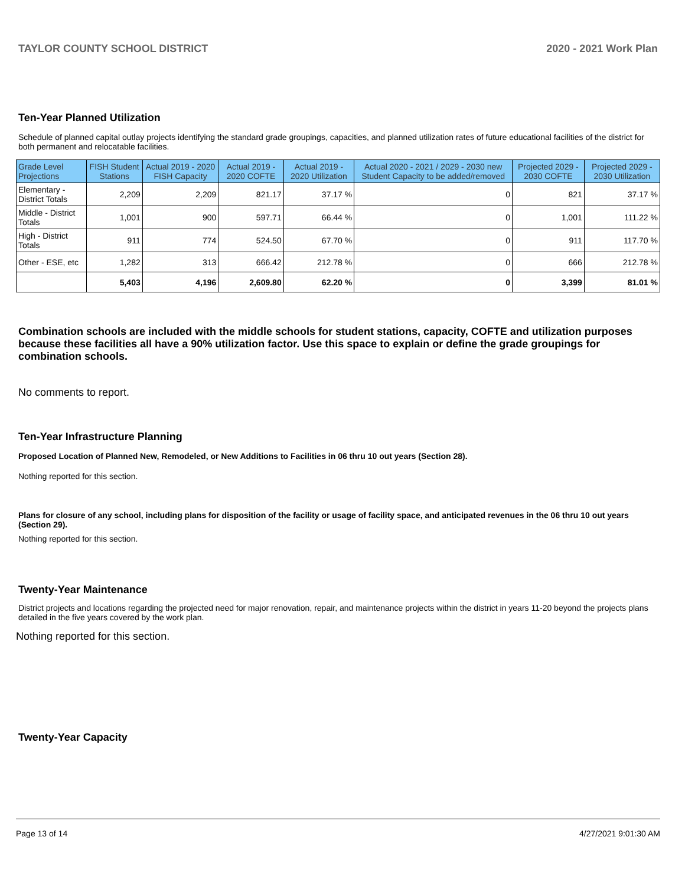TAYLOR COUNTY SCHOOL DISTRICT 2020 - 2021 Work Plan
Ten-Year Planned Utilization
Schedule of planned capital outlay projects identifying the standard grade groupings, capacities, and planned utilization rates of future educational facilities of the district for both permanent and relocatable facilities.
| Grade Level Projections | FISH Student Stations | Actual 2019 - 2020 FISH Capacity | Actual 2019 - 2020 COFTE | Actual 2019 - 2020 Utilization | Actual 2020 - 2021 / 2029 - 2030 new Student Capacity to be added/removed | Projected 2029 - 2030 COFTE | Projected 2029 - 2030 Utilization |
| --- | --- | --- | --- | --- | --- | --- | --- |
| Elementary - District Totals | 2,209 | 2,209 | 821.17 | 37.17 % | 0 | 821 | 37.17 % |
| Middle - District Totals | 1,001 | 900 | 597.71 | 66.44 % | 0 | 1,001 | 111.22 % |
| High - District Totals | 911 | 774 | 524.50 | 67.70 % | 0 | 911 | 117.70 % |
| Other - ESE, etc | 1,282 | 313 | 666.42 | 212.78 % | 0 | 666 | 212.78 % |
| | 5,403 | 4,196 | 2,609.80 | 62.20 % | 0 | 3,399 | 81.01 % |
Combination schools are included with the middle schools for student stations, capacity, COFTE and utilization purposes because these facilities all have a 90% utilization factor. Use this space to explain or define the grade groupings for combination schools.
No comments to report.
Ten-Year Infrastructure Planning
Proposed Location of Planned New, Remodeled, or New Additions to Facilities in 06 thru 10 out years (Section 28).
Nothing reported for this section.
Plans for closure of any school, including plans for disposition of the facility or usage of facility space, and anticipated revenues in the 06 thru 10 out years (Section 29).
Nothing reported for this section.
Twenty-Year Maintenance
District projects and locations regarding the projected need for major renovation, repair, and maintenance projects within the district in years 11-20 beyond the projects plans detailed in the five years covered by the work plan.
Nothing reported for this section.
Twenty-Year Capacity
Page 13 of 14 4/27/2021 9:01:30 AM